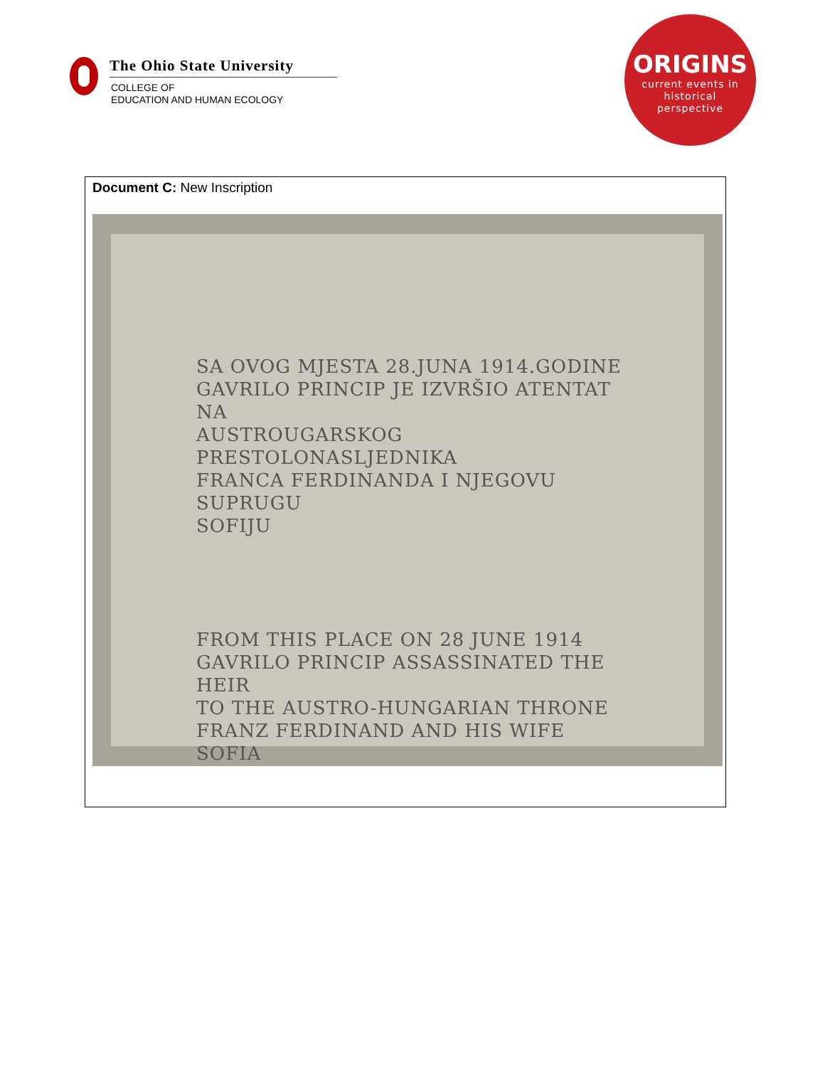The Ohio State University
COLLEGE OF
EDUCATION AND HUMAN ECOLOGY
ORIGINS
current events in
historical
perspective
Document C: New Inscription
SA OVOG MJESTA 28.JUNA 1914.GODINE
GAVRILO PRINCIP JE IZVRŠIO ATENTAT NA
AUSTROUGARSKOG PRESTOLONASLJEDNIKA
FRANCA FERDINANDA I NJEGOVU SUPRUGU
SOFIJU
FROM THIS PLACE ON 28 JUNE 1914
GAVRILO PRINCIP ASSASSINATED THE HEIR
TO THE AUSTRO-HUNGARIAN THRONE
FRANZ FERDINAND AND HIS WIFE SOFIA